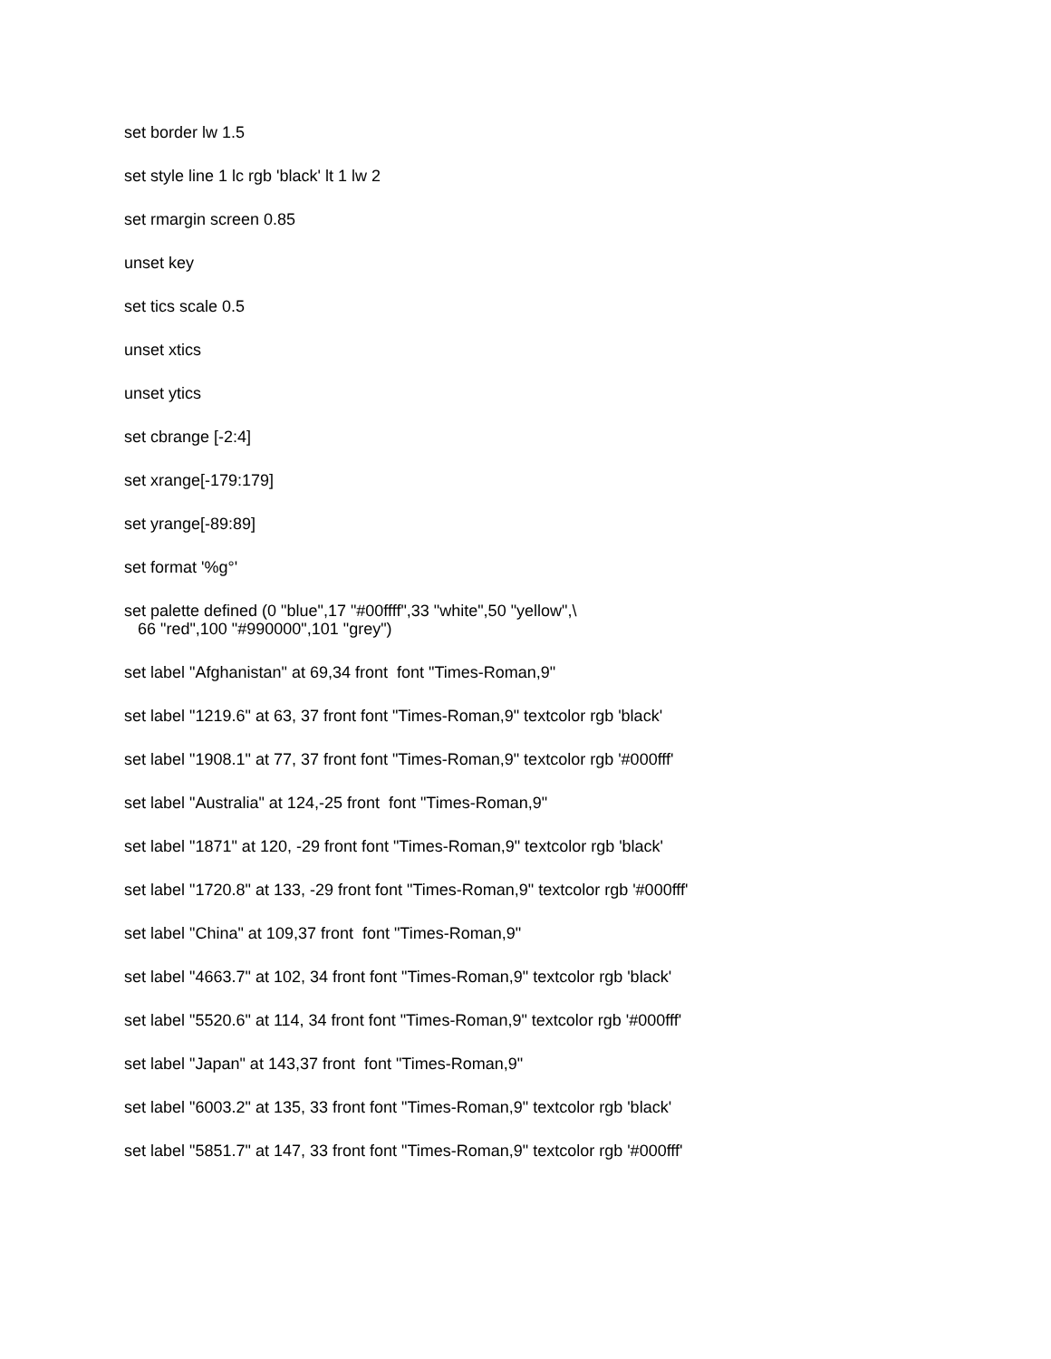set border lw 1.5
set style line 1 lc rgb 'black' lt 1 lw 2
set rmargin screen 0.85
unset key
set tics scale 0.5
unset xtics
unset ytics
set cbrange [-2:4]
set xrange[-179:179]
set yrange[-89:89]
set format '%g°'
set palette defined (0 "blue",17 "#00ffff",33 "white",50 "yellow",\
66 "red",100 "#990000",101 "grey")
set label "Afghanistan" at 69,34 front font "Times-Roman,9"
set label "1219.6" at 63, 37 front font "Times-Roman,9" textcolor rgb 'black'
set label "1908.1" at 77, 37 front font "Times-Roman,9" textcolor rgb '#000fff'
set label "Australia" at 124,-25 front font "Times-Roman,9"
set label "1871" at 120, -29 front font "Times-Roman,9" textcolor rgb 'black'
set label "1720.8" at 133, -29 front font "Times-Roman,9" textcolor rgb '#000fff'
set label "China" at 109,37 front font "Times-Roman,9"
set label "4663.7" at 102, 34 front font "Times-Roman,9" textcolor rgb 'black'
set label "5520.6" at 114, 34 front font "Times-Roman,9" textcolor rgb '#000fff'
set label "Japan" at 143,37 front font "Times-Roman,9"
set label "6003.2" at 135, 33 front font "Times-Roman,9" textcolor rgb 'black'
set label "5851.7" at 147, 33 front font "Times-Roman,9" textcolor rgb '#000fff'